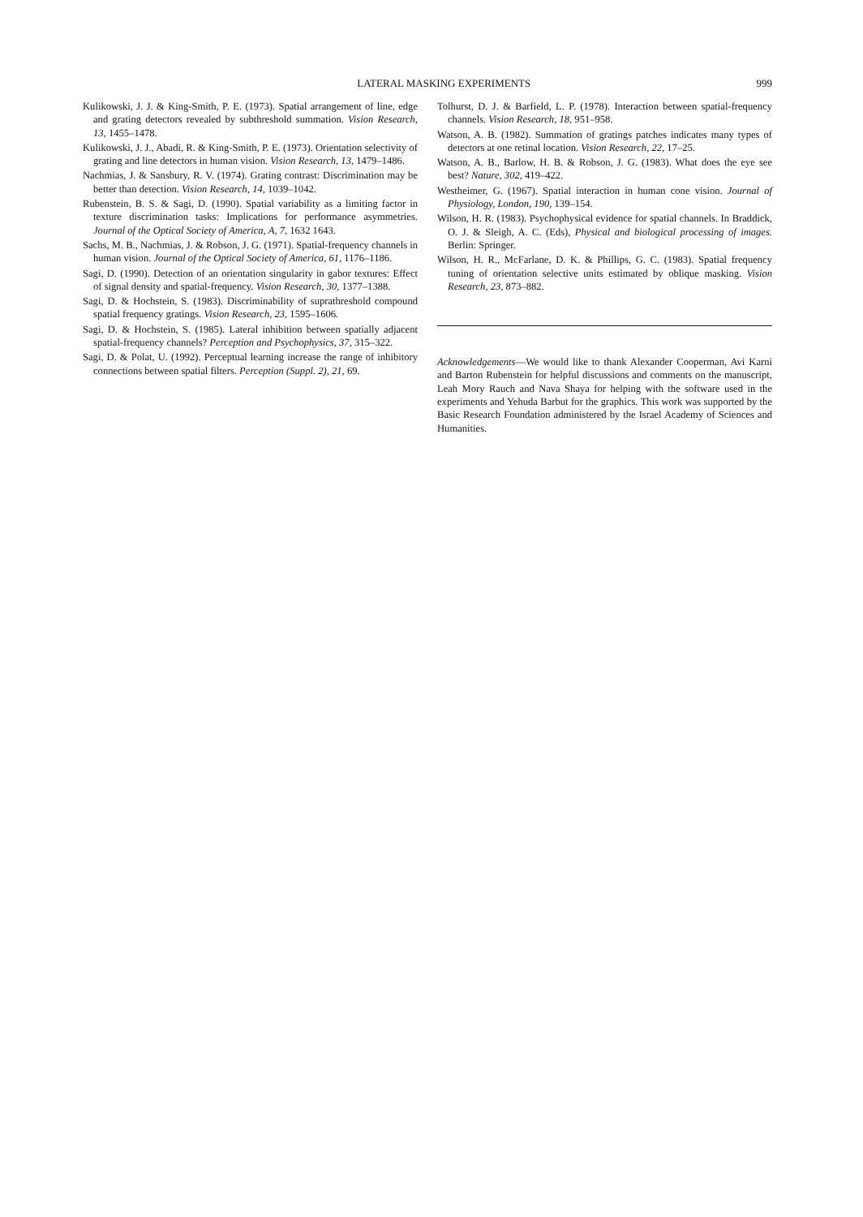LATERAL MASKING EXPERIMENTS 999
Kulikowski, J. J. & King-Smith, P. E. (1973). Spatial arrangement of line, edge and grating detectors revealed by subthreshold summation. Vision Research, 13, 1455–1478.
Kulikowski, J. J., Abadi, R. & King-Smith, P. E. (1973). Orientation selectivity of grating and line detectors in human vision. Vision Research, 13, 1479–1486.
Nachmias, J. & Sansbury, R. V. (1974). Grating contrast: Discrimination may be better than detection. Vision Research, 14, 1039–1042.
Rubenstein, B. S. & Sagi, D. (1990). Spatial variability as a limiting factor in texture discrimination tasks: Implications for performance asymmetries. Journal of the Optical Society of America, A, 7, 1632 1643.
Sachs, M. B., Nachmias, J. & Robson, J. G. (1971). Spatial-frequency channels in human vision. Journal of the Optical Society of America, 61, 1176–1186.
Sagi, D. (1990). Detection of an orientation singularity in gabor textures: Effect of signal density and spatial-frequency. Vision Research, 30, 1377–1388.
Sagi, D. & Hochstein, S. (1983). Discriminability of suprathreshold compound spatial frequency gratings. Vision Research, 23, 1595–1606.
Sagi, D. & Hochstein, S. (1985). Lateral inhibition between spatially adjacent spatial-frequency channels? Perception and Psychophysics, 37, 315–322.
Sagi, D. & Polat, U. (1992). Perceptual learning increase the range of inhibitory connections between spatial filters. Perception (Suppl. 2), 21, 69.
Tolhurst, D. J. & Barfield, L. P. (1978). Interaction between spatial-frequency channels. Vision Research, 18, 951–958.
Watson, A. B. (1982). Summation of gratings patches indicates many types of detectors at one retinal location. Vision Research, 22, 17–25.
Watson, A. B., Barlow, H. B. & Robson, J. G. (1983). What does the eye see best? Nature, 302, 419–422.
Westheimer, G. (1967). Spatial interaction in human cone vision. Journal of Physiology, London, 190, 139–154.
Wilson, H. R. (1983). Psychophysical evidence for spatial channels. In Braddick, O. J. & Sleigh, A. C. (Eds), Physical and biological processing of images. Berlin: Springer.
Wilson, H. R., McFarlane, D. K. & Phillips, G. C. (1983). Spatial frequency tuning of orientation selective units estimated by oblique masking. Vision Research, 23, 873–882.
Acknowledgements—We would like to thank Alexander Cooperman, Avi Karni and Barton Rubenstein for helpful discussions and comments on the manuscript, Leah Mory Rauch and Nava Shaya for helping with the software used in the experiments and Yehuda Barbut for the graphics. This work was supported by the Basic Research Foundation administered by the Israel Academy of Sciences and Humanities.